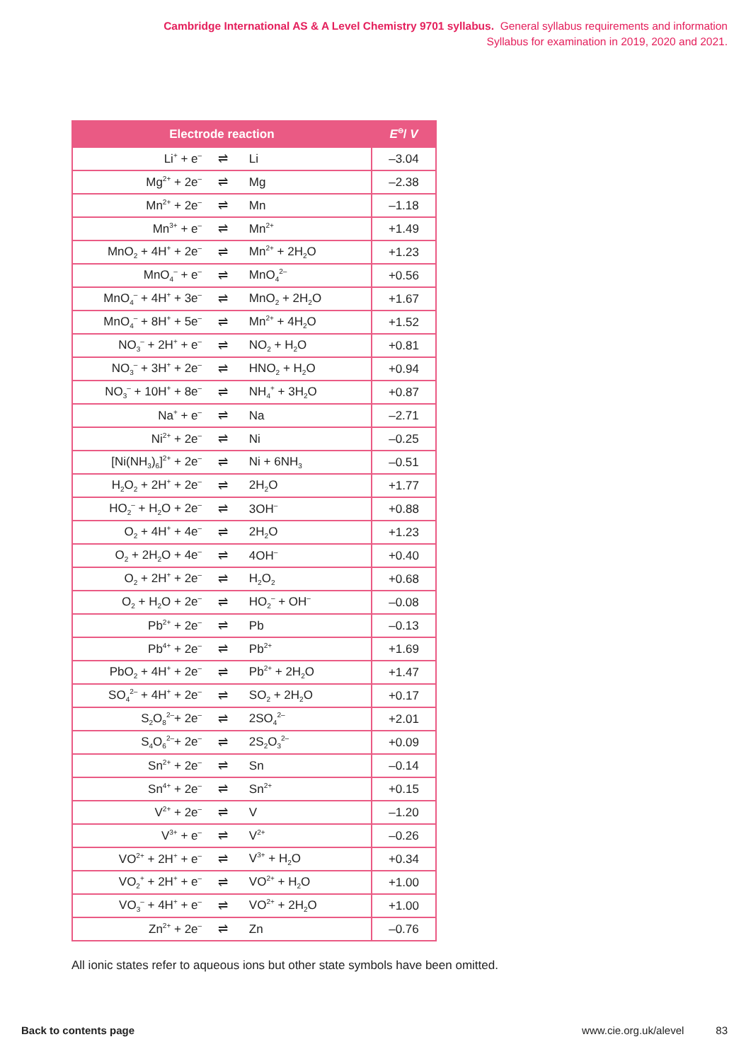Cambridge International AS & A Level Chemistry 9701 syllabus. General syllabus requirements and information
Syllabus for examination in 2019, 2020 and 2021.
| Electrode reaction | | | E<sup>⊖</sup>/ V |
| --- | --- | --- | --- |
| Li<sup>+</sup> + e<sup>–</sup> | ⇌ | Li | –3.04 |
| Mg<sup>2+</sup> + 2e<sup>–</sup> | ⇌ | Mg | –2.38 |
| Mn<sup>2+</sup> + 2e<sup>–</sup> | ⇌ | Mn | –1.18 |
| Mn<sup>3+</sup> + e<sup>–</sup> | ⇌ | Mn<sup>2+</sup> | +1.49 |
| MnO<sub>2</sub> + 4H<sup>+</sup> + 2e<sup>–</sup> | ⇌ | Mn<sup>2+</sup> + 2H<sub>2</sub>O | +1.23 |
| MnO<sub>4</sub><sup>–</sup> + e<sup>–</sup> | ⇌ | MnO<sub>4</sub><sup>2–</sup> | +0.56 |
| MnO<sub>4</sub><sup>–</sup> + 4H<sup>+</sup> + 3e<sup>–</sup> | ⇌ | MnO<sub>2</sub> + 2H<sub>2</sub>O | +1.67 |
| MnO<sub>4</sub><sup>–</sup> + 8H<sup>+</sup> + 5e<sup>–</sup> | ⇌ | Mn<sup>2+</sup> + 4H<sub>2</sub>O | +1.52 |
| NO<sub>3</sub><sup>–</sup> + 2H<sup>+</sup> + e<sup>–</sup> | ⇌ | NO<sub>2</sub> + H<sub>2</sub>O | +0.81 |
| NO<sub>3</sub><sup>–</sup> + 3H<sup>+</sup> + 2e<sup>–</sup> | ⇌ | HNO<sub>2</sub> + H<sub>2</sub>O | +0.94 |
| NO<sub>3</sub><sup>–</sup> + 10H<sup>+</sup> + 8e<sup>–</sup> | ⇌ | NH<sub>4</sub><sup>+</sup> + 3H<sub>2</sub>O | +0.87 |
| Na<sup>+</sup> + e<sup>–</sup> | ⇌ | Na | –2.71 |
| Ni<sup>2+</sup> + 2e<sup>–</sup> | ⇌ | Ni | –0.25 |
| [Ni(NH<sub>3</sub>)<sub>6</sub>]<sup>2+</sup> + 2e<sup>–</sup> | ⇌ | Ni + 6NH<sub>3</sub> | –0.51 |
| H<sub>2</sub>O<sub>2</sub> + 2H<sup>+</sup> + 2e<sup>–</sup> | ⇌ | 2H<sub>2</sub>O | +1.77 |
| HO<sub>2</sub><sup>–</sup> + H<sub>2</sub>O + 2e<sup>–</sup> | ⇌ | 3OH<sup>–</sup> | +0.88 |
| O<sub>2</sub> + 4H<sup>+</sup> + 4e<sup>–</sup> | ⇌ | 2H<sub>2</sub>O | +1.23 |
| O<sub>2</sub> + 2H<sub>2</sub>O + 4e<sup>–</sup> | ⇌ | 4OH<sup>–</sup> | +0.40 |
| O<sub>2</sub> + 2H<sup>+</sup> + 2e<sup>–</sup> | ⇌ | H<sub>2</sub>O<sub>2</sub> | +0.68 |
| O<sub>2</sub> + H<sub>2</sub>O + 2e<sup>–</sup> | ⇌ | HO<sub>2</sub><sup>–</sup> + OH<sup>–</sup> | –0.08 |
| Pb<sup>2+</sup> + 2e<sup>–</sup> | ⇌ | Pb | –0.13 |
| Pb<sup>4+</sup> + 2e<sup>–</sup> | ⇌ | Pb<sup>2+</sup> | +1.69 |
| PbO<sub>2</sub> + 4H<sup>+</sup> + 2e<sup>–</sup> | ⇌ | Pb<sup>2+</sup> + 2H<sub>2</sub>O | +1.47 |
| SO<sub>4</sub><sup>2–</sup> + 4H<sup>+</sup> + 2e<sup>–</sup> | ⇌ | SO<sub>2</sub> + 2H<sub>2</sub>O | +0.17 |
| S<sub>2</sub>O<sub>8</sub><sup>2–</sup>+ 2e<sup>–</sup> | ⇌ | 2SO<sub>4</sub><sup>2–</sup> | +2.01 |
| S<sub>4</sub>O<sub>6</sub><sup>2–</sup>+ 2e<sup>–</sup> | ⇌ | 2S<sub>2</sub>O<sub>3</sub><sup>2–</sup> | +0.09 |
| Sn<sup>2+</sup> + 2e<sup>–</sup> | ⇌ | Sn | –0.14 |
| Sn<sup>4+</sup> + 2e<sup>–</sup> | ⇌ | Sn<sup>2+</sup> | +0.15 |
| V<sup>2+</sup> + 2e<sup>–</sup> | ⇌ | V | –1.20 |
| V<sup>3+</sup> + e<sup>–</sup> | ⇌ | V<sup>2+</sup> | –0.26 |
| VO<sup>2+</sup> + 2H<sup>+</sup> + e<sup>–</sup> | ⇌ | V<sup>3+</sup> + H<sub>2</sub>O | +0.34 |
| VO<sub>2</sub><sup>+</sup> + 2H<sup>+</sup> + e<sup>–</sup> | ⇌ | VO<sup>2+</sup> + H<sub>2</sub>O | +1.00 |
| VO<sub>3</sub><sup>–</sup> + 4H<sup>+</sup> + e<sup>–</sup> | ⇌ | VO<sup>2+</sup> + 2H<sub>2</sub>O | +1.00 |
| Zn<sup>2+</sup> + 2e<sup>–</sup> | ⇌ | Zn | –0.76 |
All ionic states refer to aqueous ions but other state symbols have been omitted.
Back to contents page www.cie.org.uk/alevel 83